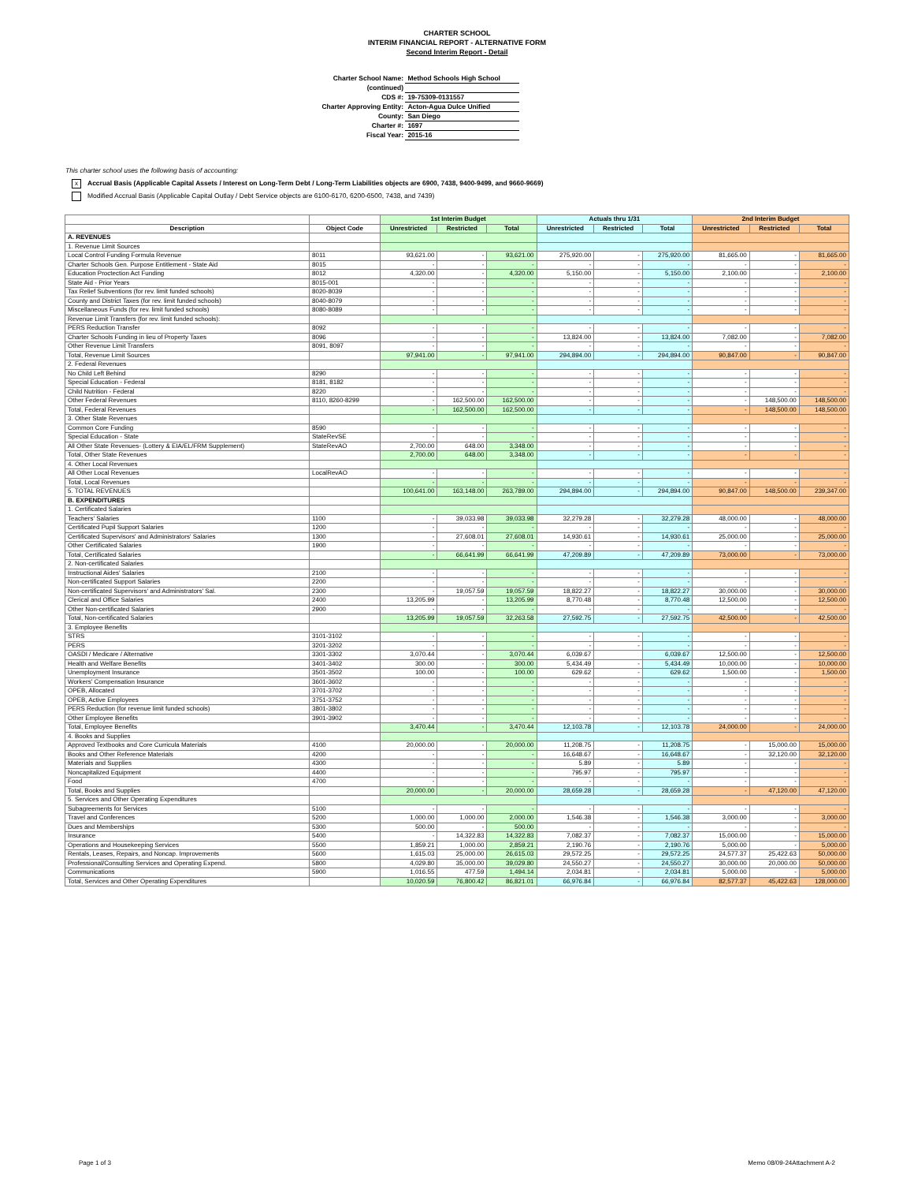CHARTER SCHOOL
INTERIM FINANCIAL REPORT - ALTERNATIVE FORM
Second Interim Report - Detail
Charter School Name: Method Schools High School
(continued)
CDS #: 19-75309-0131557
Charter Approving Entity: Acton-Agua Dulce Unified
County: San Diego
Charter #: 1697
Fiscal Year: 2015-16
This charter school uses the following basis of accounting:
x Accrual Basis (Applicable Capital Assets / Interest on Long-Term Debt / Long-Term Liabilities objects are 6900, 7438, 9400-9499, and 9660-9669)
Modified Accrual Basis (Applicable Capital Outlay / Debt Service objects are 6100-6170, 6200-6500, 7438, and 7439)
| | | 1st Interim Budget | | | Actuals thru 1/31 | | | 2nd Interim Budget | | |
| --- | --- | --- | --- | --- | --- | --- | --- | --- | --- | --- |
| Description | Object Code | Unrestricted | Restricted | Total | Unrestricted | Restricted | Total | Unrestricted | Restricted | Total |
| A. REVENUES | | | | | | | | | | |
| 1. Revenue Limit Sources | | | | | | | | | | |
| Local Control Funding Formula Revenue | 8011 | 93,621.00 | - | 93,621.00 | 275,920.00 | - | 275,920.00 | 81,665.00 | - | 81,665.00 |
| Charter Schools Gen. Purpose Entitlement - State Aid | 8015 | - | - | - | - | - | - | - | - | - |
| Education Proctection Act Funding | 8012 | 4,320.00 | - | 4,320.00 | 5,150.00 | - | 5,150.00 | 2,100.00 | - | 2,100.00 |
| State Aid - Prior Years | 8015-001 | - | - | - | - | - | - | - | - | - |
| Tax Relief Subventions (for rev. limit funded schools) | 8020-8039 | - | - | - | - | - | - | - | - | - |
| County and District Taxes (for rev. limit funded schools) | 8040-8079 | - | - | - | - | - | - | - | - | - |
| Miscellaneous Funds (for rev. limit funded schools) | 8080-8089 | - | - | - | - | - | - | - | - | - |
| Revenue Limit Transfers (for rev. limit funded schools): | | | | | | | | | | |
| PERS Reduction Transfer | 8092 | - | - | - | - | - | - | - | - | - |
| Charter Schools Funding in lieu of Property Taxes | 8096 | - | - | - | 13,824.00 | - | 13,824.00 | 7,082.00 | - | 7,082.00 |
| Other Revenue Limit Transfers | 8091, 8097 | - | - | - | - | - | - | - | - | - |
| Total, Revenue Limit Sources | | 97,941.00 | - | 97,941.00 | 294,894.00 | - | 294,894.00 | 90,847.00 | - | 90,847.00 |
| 2. Federal Revenues | | | | | | | | | | |
| No Child Left Behind | 8290 | - | - | - | - | - | - | - | - | - |
| Special Education - Federal | 8181, 8182 | - | - | - | - | - | - | - | - | - |
| Child Nutrition - Federal | 8220 | - | - | - | - | - | - | - | - | - |
| Other Federal Revenues | 8110, 8260-8299 | - | 162,500.00 | 162,500.00 | - | - | - | - | 148,500.00 | 148,500.00 |
| Total, Federal Revenues | | - | 162,500.00 | 162,500.00 | - | - | - | - | 148,500.00 | 148,500.00 |
| 3. Other State Revenues | | | | | | | | | | |
| Common Core Funding | 8590 | - | - | - | - | - | - | - | - | - |
| Special Education - State | StateRevSE | - | - | - | - | - | - | - | - | - |
| All Other State Revenues- (Lottery & EIA/EL/FRM Supplement) | StateRevAO | 2,700.00 | 648.00 | 3,348.00 | - | - | - | - | - | - |
| Total, Other State Revenues | | 2,700.00 | 648.00 | 3,348.00 | - | - | - | - | - | - |
| 4. Other Local Revenues | | | | | | | | | | |
| All Other Local Revenues | LocalRevAO | - | - | - | - | - | - | - | - | - |
| Total, Local Revenues | | - | - | - | - | - | - | - | - | - |
| 5. TOTAL REVENUES | | 100,641.00 | 163,148.00 | 263,789.00 | 294,894.00 | - | 294,894.00 | 90,847.00 | 148,500.00 | 239,347.00 |
| B. EXPENDITURES | | | | | | | | | | |
| 1. Certificated Salaries | | | | | | | | | | |
| Teachers' Salaries | 1100 | - | 39,033.98 | 39,033.98 | 32,279.28 | - | 32,279.28 | 48,000.00 | - | 48,000.00 |
| Certificated Pupil Support Salaries | 1200 | - | - | - | - | - | - | - | - | - |
| Certificated Supervisors' and Administrators' Salaries | 1300 | - | 27,608.01 | 27,608.01 | 14,930.61 | - | 14,930.61 | 25,000.00 | - | 25,000.00 |
| Other Certificated Salaries | 1900 | - | - | - | - | - | - | - | - | - |
| Total, Certificated Salaries | | - | 66,641.99 | 66,641.99 | 47,209.89 | - | 47,209.89 | 73,000.00 | - | 73,000.00 |
| 2. Non-certificated Salaries | | | | | | | | | | |
| Instructional Aides' Salaries | 2100 | - | - | - | - | - | - | - | - | - |
| Non-certificated Support Salaries | 2200 | - | - | - | - | - | - | - | - | - |
| Non-certificated Supervisors' and Administrators' Sal. | 2300 | - | 19,057.59 | 19,057.59 | 18,822.27 | - | 18,822.27 | 30,000.00 | - | 30,000.00 |
| Clerical and Office Salaries | 2400 | 13,205.99 | - | 13,205.99 | 8,770.48 | - | 8,770.48 | 12,500.00 | - | 12,500.00 |
| Other Non-certificated Salaries | 2900 | - | - | - | - | - | - | - | - | - |
| Total, Non-certificated Salaries | | 13,205.99 | 19,057.59 | 32,263.58 | 27,592.75 | - | 27,592.75 | 42,500.00 | - | 42,500.00 |
| 3. Employee Benefits | | | | | | | | | | |
| STRS | 3101-3102 | - | - | - | - | - | - | - | - | - |
| PERS | 3201-3202 | - | - | - | - | - | - | - | - | - |
| OASDI / Medicare / Alternative | 3301-3302 | 3,070.44 | - | 3,070.44 | 6,039.67 | | 6,039.67 | 12,500.00 | - | 12,500.00 |
| Health and Welfare Benefits | 3401-3402 | 300.00 | - | 300.00 | 5,434.49 | - | 5,434.49 | 10,000.00 | - | 10,000.00 |
| Unemployment Insurance | 3501-3502 | 100.00 | - | 100.00 | 629.62 | - | 629.62 | 1,500.00 | - | 1,500.00 |
| Workers' Compensation Insurance | 3601-3602 | - | - | - | - | - | - | - | - | - |
| OPEB, Allocated | 3701-3702 | - | - | - | - | - | - | - | - | - |
| OPEB, Active Employees | 3751-3752 | - | - | - | - | - | - | - | - | - |
| PERS Reduction (for revenue limit funded schools) | 3801-3802 | - | - | - | - | - | - | - | - | - |
| Other Employee Benefits | 3901-3902 | - | - | - | - | - | - | - | - | - |
| Total, Employee Benefits | | 3,470.44 | - | 3,470.44 | 12,103.78 | - | 12,103.78 | 24,000.00 | - | 24,000.00 |
| 4. Books and Supplies | | | | | | | | | | |
| Approved Textbooks and Core Curricula Materials | 4100 | 20,000.00 | - | 20,000.00 | 11,208.75 | - | 11,208.75 | - | 15,000.00 | 15,000.00 |
| Books and Other Reference Materials | 4200 | - | - | - | 16,648.67 | - | 16,648.67 | - | 32,120.00 | 32,120.00 |
| Materials and Supplies | 4300 | - | - | - | 5.89 | - | 5.89 | - | - | - |
| Noncapitalized Equipment | 4400 | - | - | - | 795.97 | - | 795.97 | - | - | - |
| Food | 4700 | - | - | - | - | - | - | - | - | - |
| Total, Books and Supplies | | 20,000.00 | - | 20,000.00 | 28,659.28 | - | 28,659.28 | - | 47,120.00 | 47,120.00 |
| 5. Services and Other Operating Expenditures | | | | | | | | | | |
| Subagreements for Services | 5100 | - | - | - | - | - | - | - | - | - |
| Travel and Conferences | 5200 | 1,000.00 | 1,000.00 | 2,000.00 | 1,546.38 | - | 1,546.38 | 3,000.00 | - | 3,000.00 |
| Dues and Memberships | 5300 | 500.00 | - | 500.00 | - | - | - | - | - | - |
| Insurance | 5400 | - | 14,322.83 | 14,322.83 | 7,082.37 | - | 7,082.37 | 15,000.00 | - | 15,000.00 |
| Operations and Housekeeping Services | 5500 | 1,859.21 | 1,000.00 | 2,859.21 | 2,190.76 | - | 2,190.76 | 5,000.00 | - | 5,000.00 |
| Rentals, Leases, Repairs, and Noncap. Improvements | 5600 | 1,615.03 | 25,000.00 | 26,615.03 | 29,572.25 | - | 29,572.25 | 24,577.37 | 25,422.63 | 50,000.00 |
| Professional/Consulting Services and Operating Expend. | 5800 | 4,029.80 | 35,000.00 | 39,029.80 | 24,550.27 | - | 24,550.27 | 30,000.00 | 20,000.00 | 50,000.00 |
| Communications | 5900 | 1,016.55 | 477.59 | 1,494.14 | 2,034.81 | - | 2,034.81 | 5,000.00 | - | 5,000.00 |
| Total, Services and Other Operating Expenditures | | 10,020.59 | 76,800.42 | 86,821.01 | 66,976.84 | - | 66,976.84 | 82,577.37 | 45,422.63 | 128,000.00 |
Page 1 of 3 Memo 08/09-24Attachment A-2